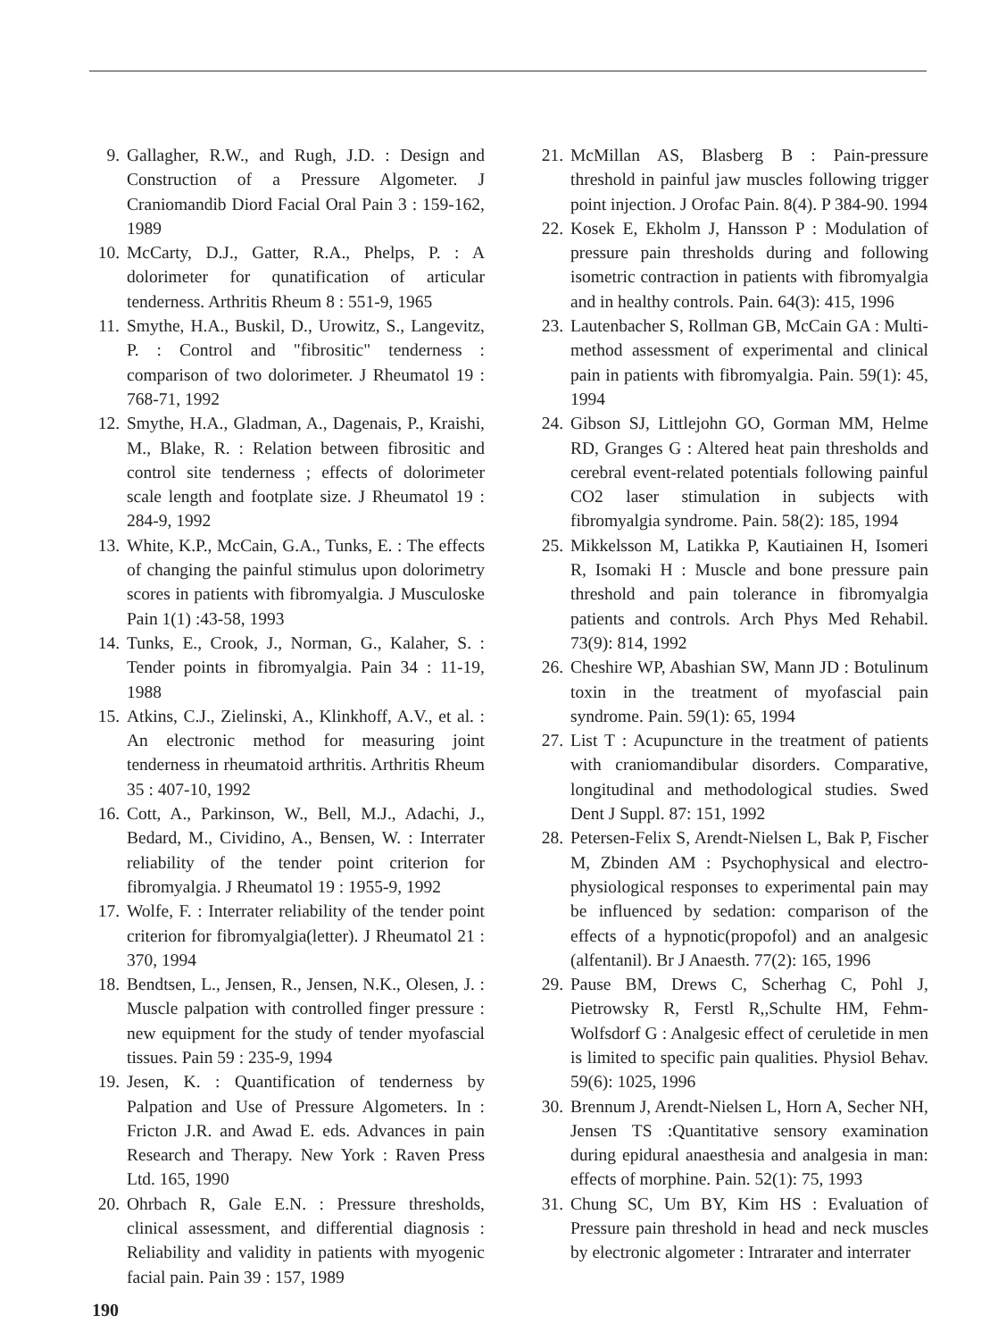9. Gallagher, R.W., and Rugh, J.D. : Design and Construction of a Pressure Algometer. J Craniomandib Diord Facial Oral Pain 3 : 159-162, 1989
10. McCarty, D.J., Gatter, R.A., Phelps, P. : A dolorimeter for qunatification of articular tenderness. Arthritis Rheum 8 : 551-9, 1965
11. Smythe, H.A., Buskil, D., Urowitz, S., Langevitz, P. : Control and "fibrositic" tenderness : comparison of two dolorimeter. J Rheumatol 19 : 768-71, 1992
12. Smythe, H.A., Gladman, A., Dagenais, P., Kraishi, M., Blake, R. : Relation between fibrositic and control site tenderness ; effects of dolorimeter scale length and footplate size. J Rheumatol 19 : 284-9, 1992
13. White, K.P., McCain, G.A., Tunks, E. : The effects of changing the painful stimulus upon dolorimetry scores in patients with fibromyalgia. J Musculoske Pain 1(1) :43-58, 1993
14. Tunks, E., Crook, J., Norman, G., Kalaher, S. : Tender points in fibromyalgia. Pain 34 : 11-19, 1988
15. Atkins, C.J., Zielinski, A., Klinkhoff, A.V., et al. : An electronic method for measuring joint tenderness in rheumatoid arthritis. Arthritis Rheum 35 : 407-10, 1992
16. Cott, A., Parkinson, W., Bell, M.J., Adachi, J., Bedard, M., Cividino, A., Bensen, W. : Interrater reliability of the tender point criterion for fibromyalgia. J Rheumatol 19 : 1955-9, 1992
17. Wolfe, F. : Interrater reliability of the tender point criterion for fibromyalgia(letter). J Rheumatol 21 : 370, 1994
18. Bendtsen, L., Jensen, R., Jensen, N.K., Olesen, J. : Muscle palpation with controlled finger pressure : new equipment for the study of tender myofascial tissues. Pain 59 : 235-9, 1994
19. Jesen, K. : Quantification of tenderness by Palpation and Use of Pressure Algometers. In : Fricton J.R. and Awad E. eds. Advances in pain Research and Therapy. New York : Raven Press Ltd. 165, 1990
20. Ohrbach R, Gale E.N. : Pressure thresholds, clinical assessment, and differential diagnosis : Reliability and validity in patients with myogenic facial pain. Pain 39 : 157, 1989
21. McMillan AS, Blasberg B : Pain-pressure threshold in painful jaw muscles following trigger point injection. J Orofac Pain. 8(4). P 384-90. 1994
22. Kosek E, Ekholm J, Hansson P : Modulation of pressure pain thresholds during and following isometric contraction in patients with fibromyalgia and in healthy controls. Pain. 64(3): 415, 1996
23. Lautenbacher S, Rollman GB, McCain GA : Multi-method assessment of experimental and clinical pain in patients with fibromyalgia. Pain. 59(1): 45, 1994
24. Gibson SJ, Littlejohn GO, Gorman MM, Helme RD, Granges G : Altered heat pain thresholds and cerebral event-related potentials following painful CO2 laser stimulation in subjects with fibromyalgia syndrome. Pain. 58(2): 185, 1994
25. Mikkelsson M, Latikka P, Kautiainen H, Isomeri R, Isomaki H : Muscle and bone pressure pain threshold and pain tolerance in fibromyalgia patients and controls. Arch Phys Med Rehabil. 73(9): 814, 1992
26. Cheshire WP, Abashian SW, Mann JD : Botulinum toxin in the treatment of myofascial pain syndrome. Pain. 59(1): 65, 1994
27. List T : Acupuncture in the treatment of patients with craniomandibular disorders. Comparative, longitudinal and methodological studies. Swed Dent J Suppl. 87: 151, 1992
28. Petersen-Felix S, Arendt-Nielsen L, Bak P, Fischer M, Zbinden AM : Psychophysical and electro-physiological responses to experimental pain may be influenced by sedation: comparison of the effects of a hypnotic(propofol) and an analgesic (alfentanil). Br J Anaesth. 77(2): 165, 1996
29. Pause BM, Drews C, Scherhag C, Pohl J, Pietrowsky R, Ferstl R,,Schulte HM, Fehm-Wolfsdorf G : Analgesic effect of ceruletide in men is limited to specific pain qualities. Physiol Behav. 59(6): 1025, 1996
30. Brennum J, Arendt-Nielsen L, Horn A, Secher NH, Jensen TS :Quantitative sensory examination during epidural anaesthesia and analgesia in man: effects of morphine. Pain. 52(1): 75, 1993
31. Chung SC, Um BY, Kim HS : Evaluation of Pressure pain threshold in head and neck muscles by electronic algometer : Intrarater and interrater
190